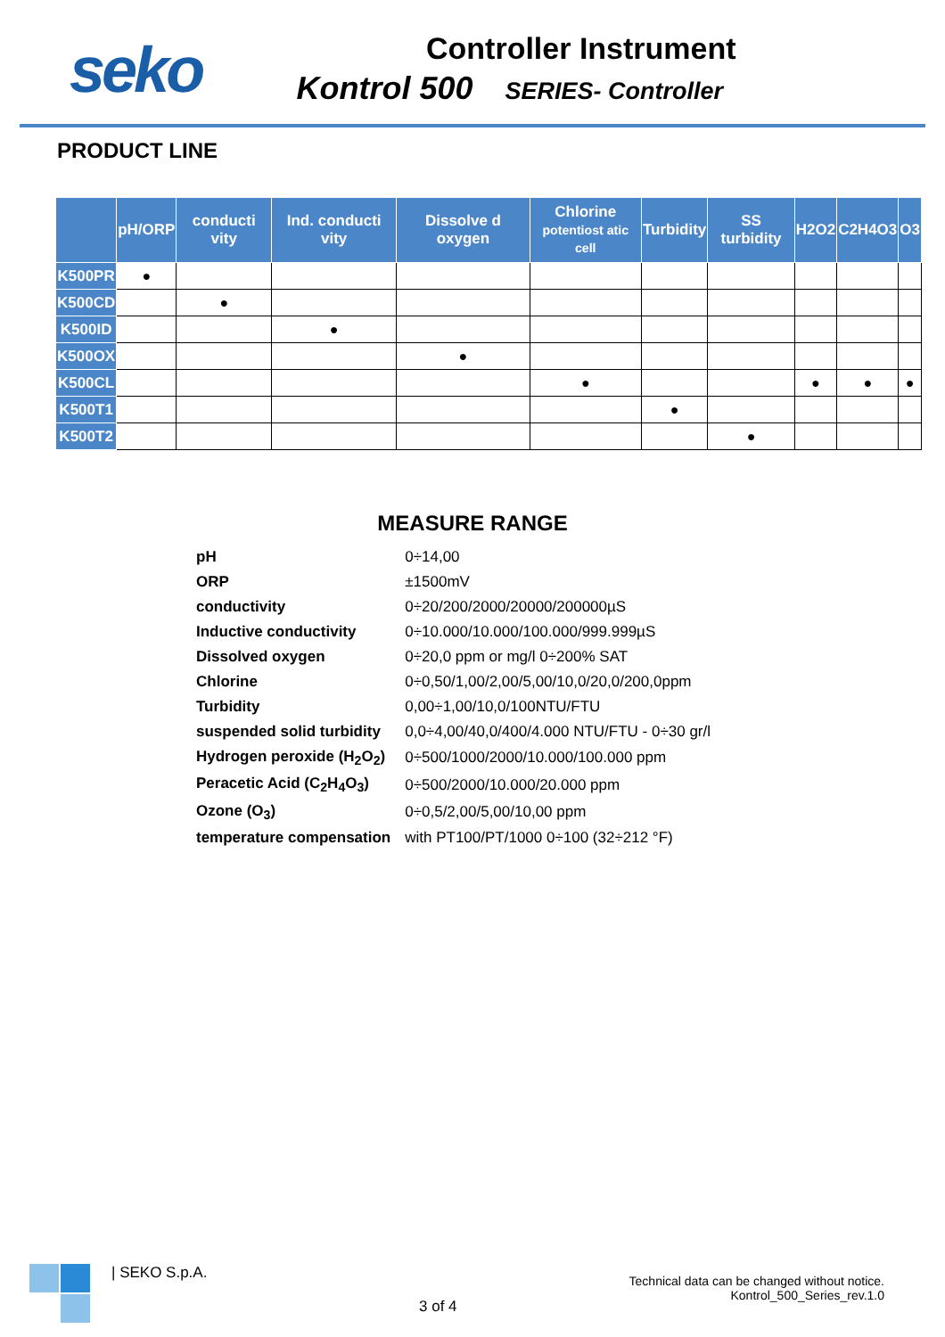seko
Controller Instrument
Kontrol 500 SERIES- Controller
PRODUCT LINE
| | pH/ORP | conducti vity | Ind. conducti vity | Dissolve d oxygen | Chlorine potentiost atic cell | Turbidity | SS turbidity | H2O2 | C2H4O3 | O3 |
| --- | --- | --- | --- | --- | --- | --- | --- | --- | --- | --- |
| K500PR | ● | | | | | | | | | |
| K500CD | | ● | | | | | | | | |
| K500ID | | | ● | | | | | | | |
| K500OX | | | | ● | | | | | | |
| K500CL | | | | | ● | | | ● | ● | ● |
| K500T1 | | | | | | ● | | | | |
| K500T2 | | | | | | | ● | | | |
MEASURE RANGE
| pH | 0÷14,00 |
| ORP | ±1500mV |
| conductivity | 0÷20/200/2000/20000/200000µS |
| Inductive conductivity | 0÷10.000/10.000/100.000/999.999µS |
| Dissolved oxygen | 0÷20,0 ppm or mg/l 0÷200% SAT |
| Chlorine | 0÷0,50/1,00/2,00/5,00/10,0/20,0/200,0ppm |
| Turbidity | 0,00÷1,00/10,0/100NTU/FTU |
| suspended solid turbidity | 0,0÷4,00/40,0/400/4.000 NTU/FTU - 0÷30 gr/l |
| Hydrogen peroxide (H<sub>2</sub>O<sub>2</sub>) | 0÷500/1000/2000/10.000/100.000 ppm |
| Peracetic Acid (C<sub>2</sub>H<sub>4</sub>O<sub>3</sub>) | 0÷500/2000/10.000/20.000 ppm |
| Ozone (O<sub>3</sub>) | 0÷0,5/2,00/5,00/10,00 ppm |
| temperature compensation | with PT100/PT/1000 0÷100 (32÷212 °F) |
| SEKO S.p.A.
3 of 4
Technical data can be changed without notice.
Kontrol_500_Series_rev.1.0